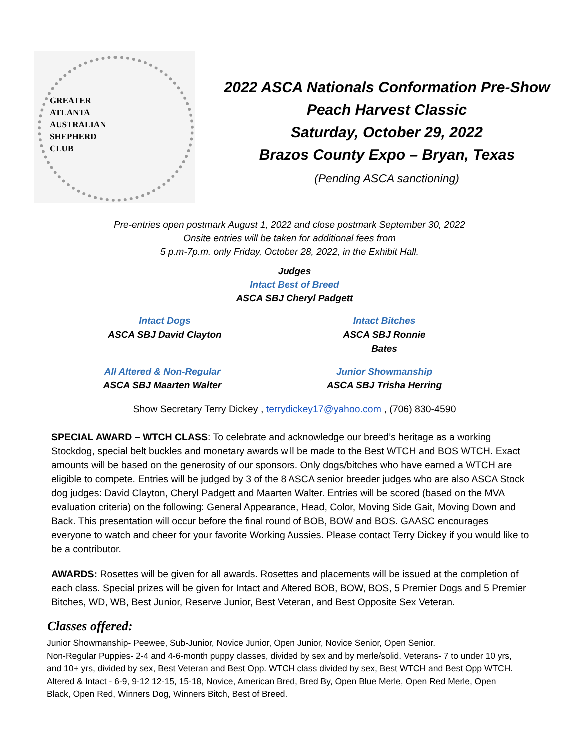GREATER
ATLANTA
AUSTRALIAN
SHEPHERD
CLUB
2022 ASCA Nationals Conformation Pre-Show
Peach Harvest Classic
Saturday, October 29, 2022
Brazos County Expo – Bryan, Texas
(Pending ASCA sanctioning)
Pre-entries open postmark August 1, 2022 and close postmark September 30, 2022
Onsite entries will be taken for additional fees from
5 p.m-7p.m. only Friday, October 28, 2022, in the Exhibit Hall.
Judges
Intact Best of Breed
ASCA SBJ Cheryl Padgett
Intact Dogs
ASCA SBJ David Clayton
Intact Bitches
ASCA SBJ Ronnie Bates
All Altered & Non-Regular
ASCA SBJ Maarten Walter
Junior Showmanship
ASCA SBJ Trisha Herring
Show Secretary Terry Dickey , terrydickey17@yahoo.com , (706) 830-4590
SPECIAL AWARD – WTCH CLASS: To celebrate and acknowledge our breed’s heritage as a working Stockdog, special belt buckles and monetary awards will be made to the Best WTCH and BOS WTCH. Exact amounts will be based on the generosity of our sponsors. Only dogs/bitches who have earned a WTCH are eligible to compete. Entries will be judged by 3 of the 8 ASCA senior breeder judges who are also ASCA Stock dog judges: David Clayton, Cheryl Padgett and Maarten Walter. Entries will be scored (based on the MVA evaluation criteria) on the following: General Appearance, Head, Color, Moving Side Gait, Moving Down and Back. This presentation will occur before the final round of BOB, BOW and BOS. GAASC encourages everyone to watch and cheer for your favorite Working Aussies. Please contact Terry Dickey if you would like to be a contributor.
AWARDS: Rosettes will be given for all awards. Rosettes and placements will be issued at the completion of each class. Special prizes will be given for Intact and Altered BOB, BOW, BOS, 5 Premier Dogs and 5 Premier Bitches, WD, WB, Best Junior, Reserve Junior, Best Veteran, and Best Opposite Sex Veteran.
Classes offered:
Junior Showmanship- Peewee, Sub-Junior, Novice Junior, Open Junior, Novice Senior, Open Senior.
Non-Regular Puppies- 2-4 and 4-6-month puppy classes, divided by sex and by merle/solid. Veterans- 7 to under 10 yrs, and 10+ yrs, divided by sex, Best Veteran and Best Opp. WTCH class divided by sex, Best WTCH and Best Opp WTCH. Altered & Intact - 6-9, 9-12 12-15, 15-18, Novice, American Bred, Bred By, Open Blue Merle, Open Red Merle, Open Black, Open Red, Winners Dog, Winners Bitch, Best of Breed.